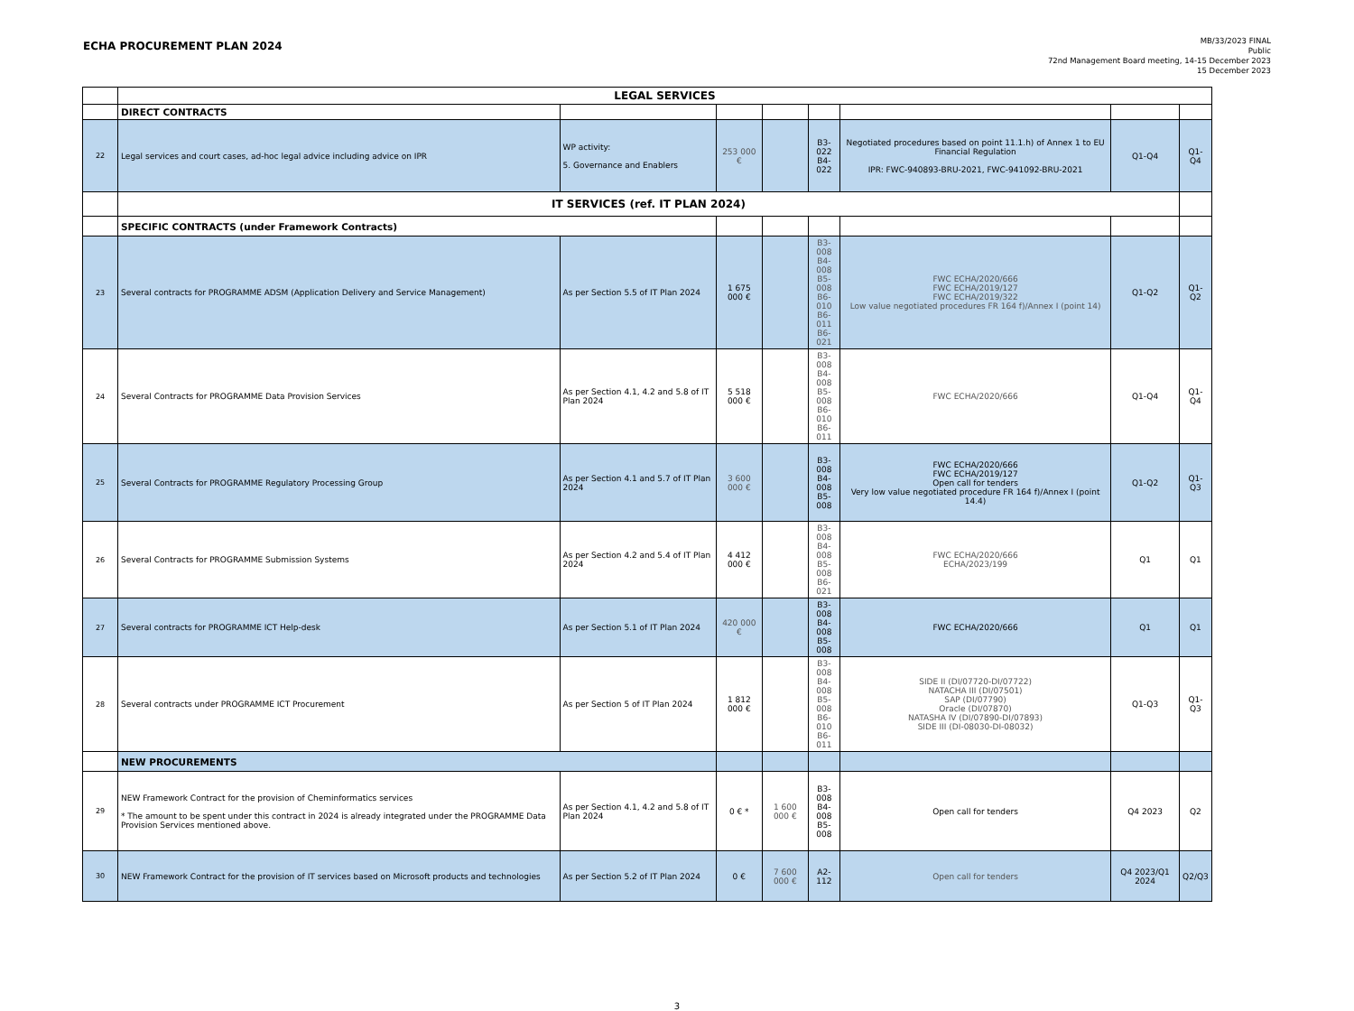ECHA PROCUREMENT PLAN 2024
MB/33/2023 FINAL
Public
72nd Management Board meeting, 14-15 December 2023
15 December 2023
| | LEGAL SERVICES | | | | | | | |
| | DIRECT CONTRACTS | | | | | | | |
| 22 | Legal services and court cases, ad-hoc legal advice including advice on IPR | WP activity: 5. Governance and Enablers | 253 000 € | | B3-022 B4-022 | Negotiated procedures based on point 11.1.h) of Annex 1 to EU Financial Regulation IPR: FWC-940893-BRU-2021, FWC-941092-BRU-2021 | Q1-Q4 | Q1-Q4 |
| | IT SERVICES (ref. IT PLAN 2024) | | | | | | | |
| | SPECIFIC CONTRACTS (under Framework Contracts) | | | | | | | |
| 23 | Several contracts for PROGRAMME ADSM (Application Delivery and Service Management) | As per Section 5.5 of IT Plan 2024 | 1 675 000 € | | B3-008 B4-008 B5-008 B6-010 B6-011 B6-021 | FWC ECHA/2020/666 FWC ECHA/2019/127 FWC ECHA/2019/322 Low value negotiated procedures FR 164 f)/Annex I (point 14) | Q1-Q2 | Q1-Q2 |
| 24 | Several Contracts for PROGRAMME Data Provision Services | As per Section 4.1, 4.2 and 5.8 of IT Plan 2024 | 5 518 000 € | | B3-008 B4-008 B5-008 B6-010 B6-011 | FWC ECHA/2020/666 | Q1-Q4 | Q1-Q4 |
| 25 | Several Contracts for PROGRAMME Regulatory Processing Group | As per Section 4.1 and 5.7 of IT Plan 2024 | 3 600 000 € | | B3-008 B4-008 B5-008 | FWC ECHA/2020/666 FWC ECHA/2019/127 Open call for tenders Very low value negotiated procedure FR 164 f)/Annex I (point 14.4) | Q1-Q2 | Q1-Q3 |
| 26 | Several Contracts for PROGRAMME Submission Systems | As per Section 4.2 and 5.4 of IT Plan 2024 | 4 412 000 € | | B3-008 B4-008 B5-008 B6-021 | FWC ECHA/2020/666 ECHA/2023/199 | Q1 | Q1 |
| 27 | Several contracts for PROGRAMME ICT Help-desk | As per Section 5.1 of IT Plan 2024 | 420 000 € | | B3-008 B4-008 B5-008 | FWC ECHA/2020/666 | Q1 | Q1 |
| 28 | Several contracts under PROGRAMME ICT Procurement | As per Section 5 of IT Plan 2024 | 1 812 000 € | | B3-008 B4-008 B5-008 B6-010 B6-011 | SIDE II (DI/07720-DI/07722) NATACHA III (DI/07501) SAP (DI/07790) Oracle (DI/07870) NATASHA IV (DI/07890-DI/07893) SIDE III (DI-08030-DI-08032) | Q1-Q3 | Q1-Q3 |
| | NEW PROCUREMENTS | | | | | | | |
| 29 | NEW Framework Contract for the provision of Cheminformatics services * The amount to be spent under this contract in 2024 is already integrated under the PROGRAMME Data Provision Services mentioned above. | As per Section 4.1, 4.2 and 5.8 of IT Plan 2024 | 0 € * | 1 600 000 € | B3-008 B4-008 B5-008 | Open call for tenders | Q4 2023 | Q2 |
| 30 | NEW Framework Contract for the provision of IT services based on Microsoft products and technologies | As per Section 5.2 of IT Plan 2024 | 0 € | 7 600 000 € | A2-112 | Open call for tenders | Q4 2023/Q1 2024 | Q2/Q3 |
3